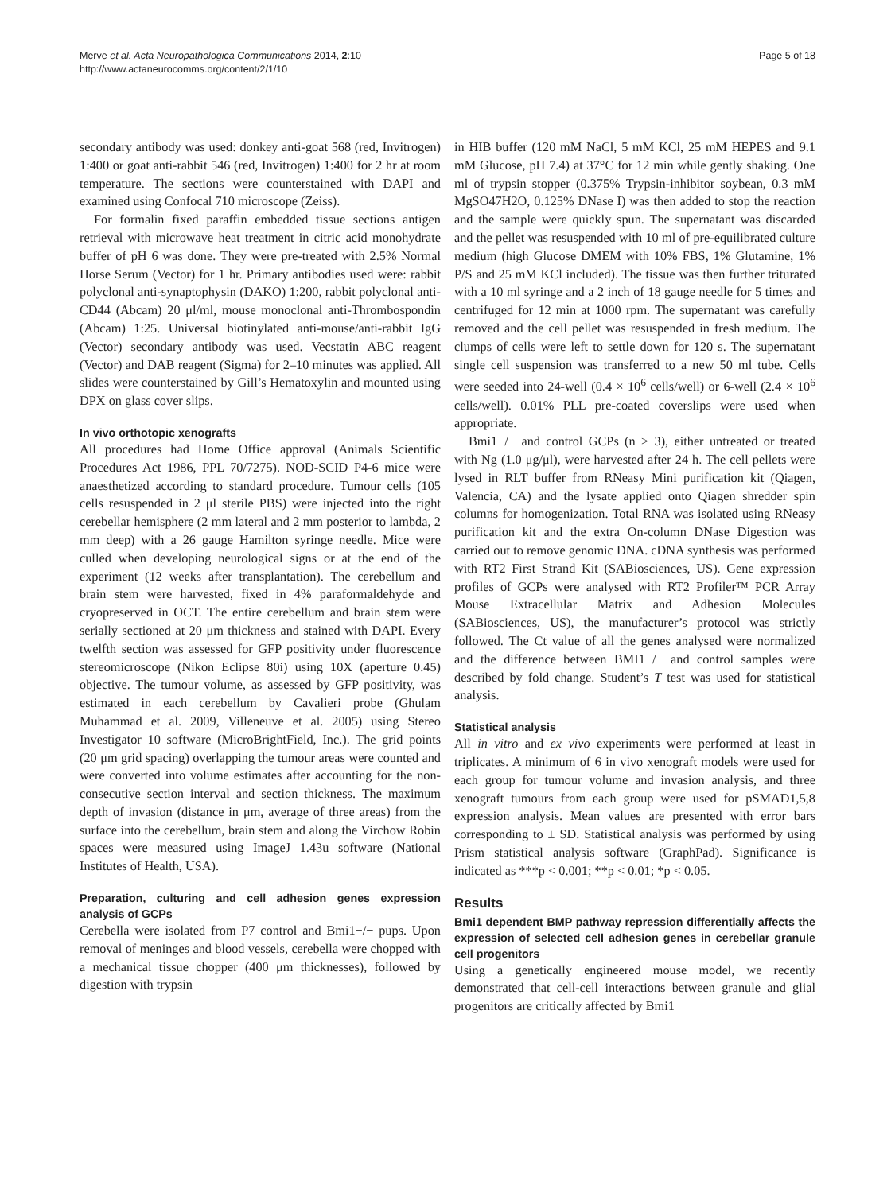Merve et al. Acta Neuropathologica Communications 2014, 2:10
http://www.actaneurocomms.org/content/2/1/10
Page 5 of 18
secondary antibody was used: donkey anti-goat 568 (red, Invitrogen) 1:400 or goat anti-rabbit 546 (red, Invitrogen) 1:400 for 2 hr at room temperature. The sections were counterstained with DAPI and examined using Confocal 710 microscope (Zeiss).
For formalin fixed paraffin embedded tissue sections antigen retrieval with microwave heat treatment in citric acid monohydrate buffer of pH 6 was done. They were pre-treated with 2.5% Normal Horse Serum (Vector) for 1 hr. Primary antibodies used were: rabbit polyclonal anti-synaptophysin (DAKO) 1:200, rabbit polyclonal anti-CD44 (Abcam) 20 μl/ml, mouse monoclonal anti-Thrombospondin (Abcam) 1:25. Universal biotinylated anti-mouse/anti-rabbit IgG (Vector) secondary antibody was used. Vecstatin ABC reagent (Vector) and DAB reagent (Sigma) for 2–10 minutes was applied. All slides were counterstained by Gill’s Hematoxylin and mounted using DPX on glass cover slips.
In vivo orthotopic xenografts
All procedures had Home Office approval (Animals Scientific Procedures Act 1986, PPL 70/7275). NOD-SCID P4-6 mice were anaesthetized according to standard procedure. Tumour cells (105 cells resuspended in 2 μl sterile PBS) were injected into the right cerebellar hemisphere (2 mm lateral and 2 mm posterior to lambda, 2 mm deep) with a 26 gauge Hamilton syringe needle. Mice were culled when developing neurological signs or at the end of the experiment (12 weeks after transplantation). The cerebellum and brain stem were harvested, fixed in 4% paraformaldehyde and cryopreserved in OCT. The entire cerebellum and brain stem were serially sectioned at 20 μm thickness and stained with DAPI. Every twelfth section was assessed for GFP positivity under fluorescence stereomicroscope (Nikon Eclipse 80i) using 10X (aperture 0.45) objective. The tumour volume, as assessed by GFP positivity, was estimated in each cerebellum by Cavalieri probe (Ghulam Muhammad et al. 2009, Villeneuve et al. 2005) using Stereo Investigator 10 software (MicroBrightField, Inc.). The grid points (20 μm grid spacing) overlapping the tumour areas were counted and were converted into volume estimates after accounting for the non-consecutive section interval and section thickness. The maximum depth of invasion (distance in μm, average of three areas) from the surface into the cerebellum, brain stem and along the Virchow Robin spaces were measured using ImageJ 1.43u software (National Institutes of Health, USA).
Preparation, culturing and cell adhesion genes expression analysis of GCPs
Cerebella were isolated from P7 control and Bmi1−/− pups. Upon removal of meninges and blood vessels, cerebella were chopped with a mechanical tissue chopper (400 μm thicknesses), followed by digestion with trypsin
in HIB buffer (120 mM NaCl, 5 mM KCl, 25 mM HEPES and 9.1 mM Glucose, pH 7.4) at 37°C for 12 min while gently shaking. One ml of trypsin stopper (0.375% Trypsin-inhibitor soybean, 0.3 mM MgSO47H2O, 0.125% DNase I) was then added to stop the reaction and the sample were quickly spun. The supernatant was discarded and the pellet was resuspended with 10 ml of pre-equilibrated culture medium (high Glucose DMEM with 10% FBS, 1% Glutamine, 1% P/S and 25 mM KCl included). The tissue was then further triturated with a 10 ml syringe and a 2 inch of 18 gauge needle for 5 times and centrifuged for 12 min at 1000 rpm. The supernatant was carefully removed and the cell pellet was resuspended in fresh medium. The clumps of cells were left to settle down for 120 s. The supernatant single cell suspension was transferred to a new 50 ml tube. Cells were seeded into 24-well (0.4 × 10<sup>6</sup> cells/well) or 6-well (2.4 × 10<sup>6</sup> cells/well). 0.01% PLL pre-coated coverslips were used when appropriate.
Bmi1−/− and control GCPs (n > 3), either untreated or treated with Ng (1.0 μg/μl), were harvested after 24 h. The cell pellets were lysed in RLT buffer from RNeasy Mini purification kit (Qiagen, Valencia, CA) and the lysate applied onto Qiagen shredder spin columns for homogenization. Total RNA was isolated using RNeasy purification kit and the extra On-column DNase Digestion was carried out to remove genomic DNA. cDNA synthesis was performed with RT2 First Strand Kit (SABiosciences, US). Gene expression profiles of GCPs were analysed with RT2 Profiler™ PCR Array Mouse Extracellular Matrix and Adhesion Molecules (SABiosciences, US), the manufacturer’s protocol was strictly followed. The Ct value of all the genes analysed were normalized and the difference between BMI1−/− and control samples were described by fold change. Student’s T test was used for statistical analysis.
Statistical analysis
All in vitro and ex vivo experiments were performed at least in triplicates. A minimum of 6 in vivo xenograft models were used for each group for tumour volume and invasion analysis, and three xenograft tumours from each group were used for pSMAD1,5,8 expression analysis. Mean values are presented with error bars corresponding to ± SD. Statistical analysis was performed by using Prism statistical analysis software (GraphPad). Significance is indicated as ***p < 0.001; **p < 0.01; *p < 0.05.
Results
Bmi1 dependent BMP pathway repression differentially affects the expression of selected cell adhesion genes in cerebellar granule cell progenitors
Using a genetically engineered mouse model, we recently demonstrated that cell-cell interactions between granule and glial progenitors are critically affected by Bmi1